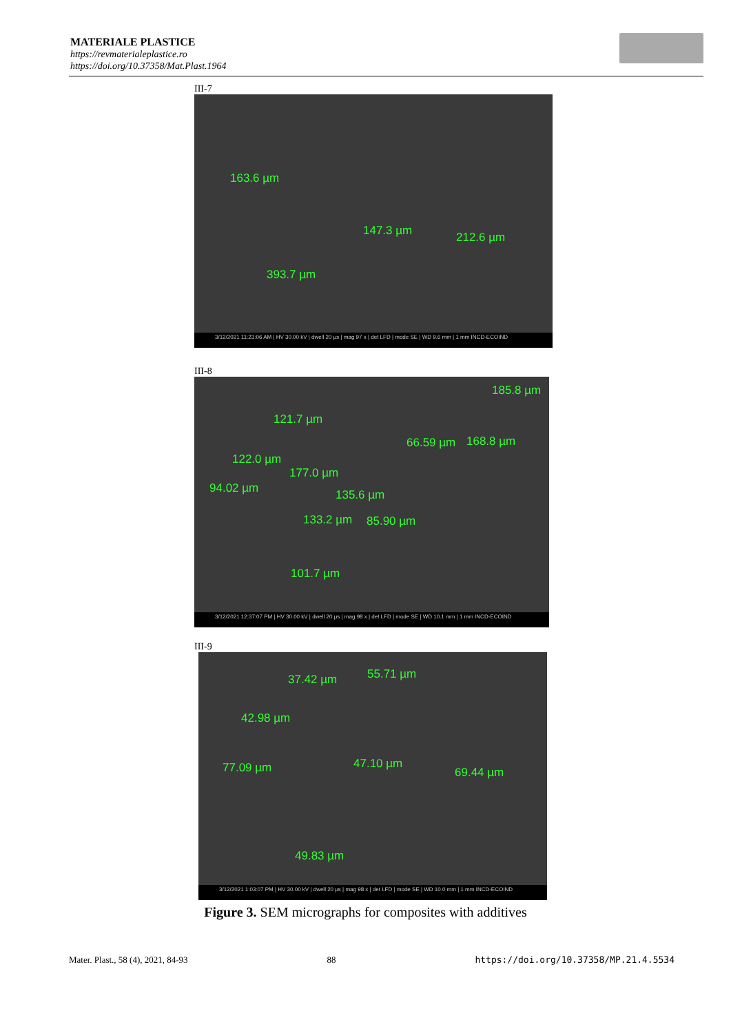MATERIALE PLASTICE
https://revmaterialeplastice.ro
https://doi.org/10.37358/Mat.Plast.1964
III-7
163.6 µm
147.3 µm 212.6 µm
393.7 µm
3/12/2021 11:23:06 AM | HV 30.00 kV | dwell 20 µs | mag 97 x | det LFD | mode SE | WD 9.6 mm | 1 mm INCD-ECOIND
III-8
185.8 µm
121.7 µm
66.59 µm 168.8 µm
122.0 µm
177.0 µm
94.02 µm 135.6 µm
133.2 µm 85.90 µm
101.7 µm
3/12/2021 12:37:07 PM | HV 30.00 kV | dwell 20 µs | mag 98 x | det LFD | mode SE | WD 10.1 mm | 1 mm INCD-ECOIND
III-9
37.42 µm 55.71 µm
42.98 µm
77.09 µm 47.10 µm
69.44 µm
49.83 µm
3/12/2021 1:03:07 PM | HV 30.00 kV | dwell 20 µs | mag 98 x | det LFD | mode SE | WD 10.0 mm | 1 mm INCD-ECOIND
Figure 3. SEM micrographs for composites with additives
Mater. Plast., 58 (4), 2021, 84-93 88 https://doi.org/10.37358/MP.21.4.5534